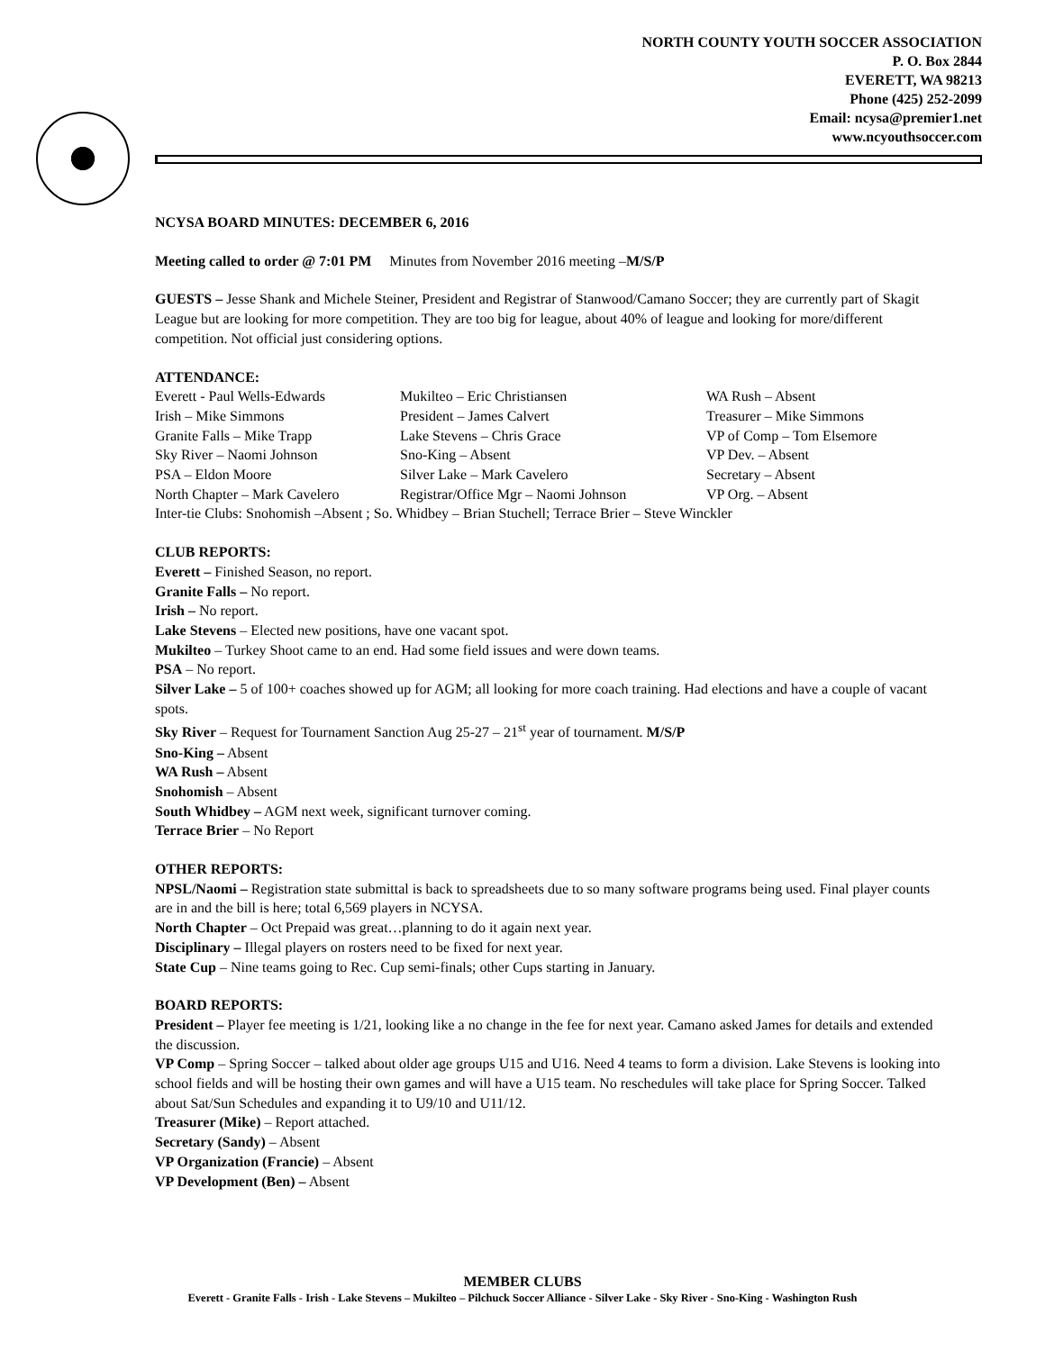NORTH COUNTY YOUTH SOCCER ASSOCIATION
P. O. Box 2844
EVERETT, WA 98213
Phone (425) 252-2099
Email: ncysa@premier1.net
www.ncyouthsoccer.com
NCYSA BOARD MINUTES: DECEMBER 6, 2016
Meeting called to order @ 7:01 PM Minutes from November 2016 meeting –M/S/P
GUESTS – Jesse Shank and Michele Steiner, President and Registrar of Stanwood/Camano Soccer; they are currently part of Skagit League but are looking for more competition. They are too big for league, about 40% of league and looking for more/different competition. Not official just considering options.
ATTENDANCE:
Everett - Paul Wells-Edwards Mukilteo – Eric Christiansen WA Rush – Absent Irish – Mike Simmons President – James Calvert Treasurer – Mike Simmons Granite Falls – Mike Trapp Lake Stevens – Chris Grace VP of Comp – Tom Elsemore Sky River – Naomi Johnson Sno-King – Absent VP Dev. – Absent PSA – Eldon Moore Silver Lake – Mark Cavelero Secretary – Absent North Chapter – Mark Cavelero Registrar/Office Mgr – Naomi Johnson VP Org. – Absent
Inter-tie Clubs: Snohomish –Absent ; So. Whidbey – Brian Stuchell; Terrace Brier – Steve Winckler
CLUB REPORTS:
Everett – Finished Season, no report.
Granite Falls – No report.
Irish – No report.
Lake Stevens – Elected new positions, have one vacant spot.
Mukilteo – Turkey Shoot came to an end. Had some field issues and were down teams.
PSA – No report.
Silver Lake – 5 of 100+ coaches showed up for AGM; all looking for more coach training. Had elections and have a couple of vacant spots.
Sky River – Request for Tournament Sanction Aug 25-27 – 21<sup>st</sup> year of tournament. M/S/P
Sno-King – Absent
WA Rush – Absent
Snohomish – Absent
South Whidbey – AGM next week, significant turnover coming.
Terrace Brier – No Report
OTHER REPORTS:
NPSL/Naomi – Registration state submittal is back to spreadsheets due to so many software programs being used. Final player counts are in and the bill is here; total 6,569 players in NCYSA.
North Chapter – Oct Prepaid was great…planning to do it again next year.
Disciplinary – Illegal players on rosters need to be fixed for next year.
State Cup – Nine teams going to Rec. Cup semi-finals; other Cups starting in January.
BOARD REPORTS:
President – Player fee meeting is 1/21, looking like a no change in the fee for next year. Camano asked James for details and extended the discussion.
VP Comp – Spring Soccer – talked about older age groups U15 and U16. Need 4 teams to form a division. Lake Stevens is looking into school fields and will be hosting their own games and will have a U15 team. No reschedules will take place for Spring Soccer. Talked about Sat/Sun Schedules and expanding it to U9/10 and U11/12.
Treasurer (Mike) – Report attached.
Secretary (Sandy) – Absent
VP Organization (Francie) – Absent
VP Development (Ben) – Absent
MEMBER CLUBS
Everett - Granite Falls - Irish - Lake Stevens – Mukilteo – Pilchuck Soccer Alliance - Silver Lake - Sky River - Sno-King - Washington Rush